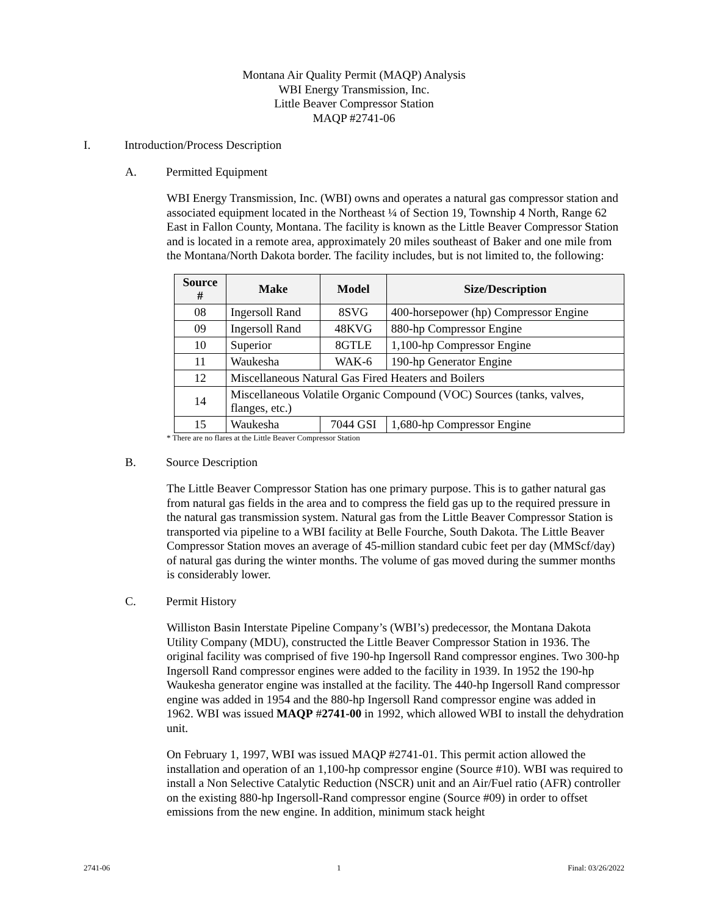Montana Air Quality Permit (MAQP) Analysis
WBI Energy Transmission, Inc.
Little Beaver Compressor Station
MAQP #2741-06
I. Introduction/Process Description
A. Permitted Equipment
WBI Energy Transmission, Inc. (WBI) owns and operates a natural gas compressor station and associated equipment located in the Northeast ¼ of Section 19, Township 4 North, Range 62 East in Fallon County, Montana. The facility is known as the Little Beaver Compressor Station and is located in a remote area, approximately 20 miles southeast of Baker and one mile from the Montana/North Dakota border. The facility includes, but is not limited to, the following:
| Source # | Make | Model | Size/Description |
| --- | --- | --- | --- |
| 08 | Ingersoll Rand | 8SVG | 400-horsepower (hp) Compressor Engine |
| 09 | Ingersoll Rand | 48KVG | 880-hp Compressor Engine |
| 10 | Superior | 8GTLE | 1,100-hp Compressor Engine |
| 11 | Waukesha | WAK-6 | 190-hp Generator Engine |
| 12 | Miscellaneous Natural Gas Fired Heaters and Boilers | | |
| 14 | Miscellaneous Volatile Organic Compound (VOC) Sources (tanks, valves, flanges, etc.) | | |
| 15 | Waukesha | 7044 GSI | 1,680-hp Compressor Engine |
* There are no flares at the Little Beaver Compressor Station
B. Source Description
The Little Beaver Compressor Station has one primary purpose. This is to gather natural gas from natural gas fields in the area and to compress the field gas up to the required pressure in the natural gas transmission system. Natural gas from the Little Beaver Compressor Station is transported via pipeline to a WBI facility at Belle Fourche, South Dakota. The Little Beaver Compressor Station moves an average of 45-million standard cubic feet per day (MMScf/day) of natural gas during the winter months. The volume of gas moved during the summer months is considerably lower.
C. Permit History
Williston Basin Interstate Pipeline Company’s (WBI’s) predecessor, the Montana Dakota Utility Company (MDU), constructed the Little Beaver Compressor Station in 1936. The original facility was comprised of five 190-hp Ingersoll Rand compressor engines. Two 300-hp Ingersoll Rand compressor engines were added to the facility in 1939. In 1952 the 190-hp Waukesha generator engine was installed at the facility. The 440-hp Ingersoll Rand compressor engine was added in 1954 and the 880-hp Ingersoll Rand compressor engine was added in 1962. WBI was issued MAQP #2741-00 in 1992, which allowed WBI to install the dehydration unit.
On February 1, 1997, WBI was issued MAQP #2741-01. This permit action allowed the installation and operation of an 1,100-hp compressor engine (Source #10). WBI was required to install a Non Selective Catalytic Reduction (NSCR) unit and an Air/Fuel ratio (AFR) controller on the existing 880-hp Ingersoll-Rand compressor engine (Source #09) in order to offset emissions from the new engine. In addition, minimum stack height
2741-06 1 Final: 03/26/2022